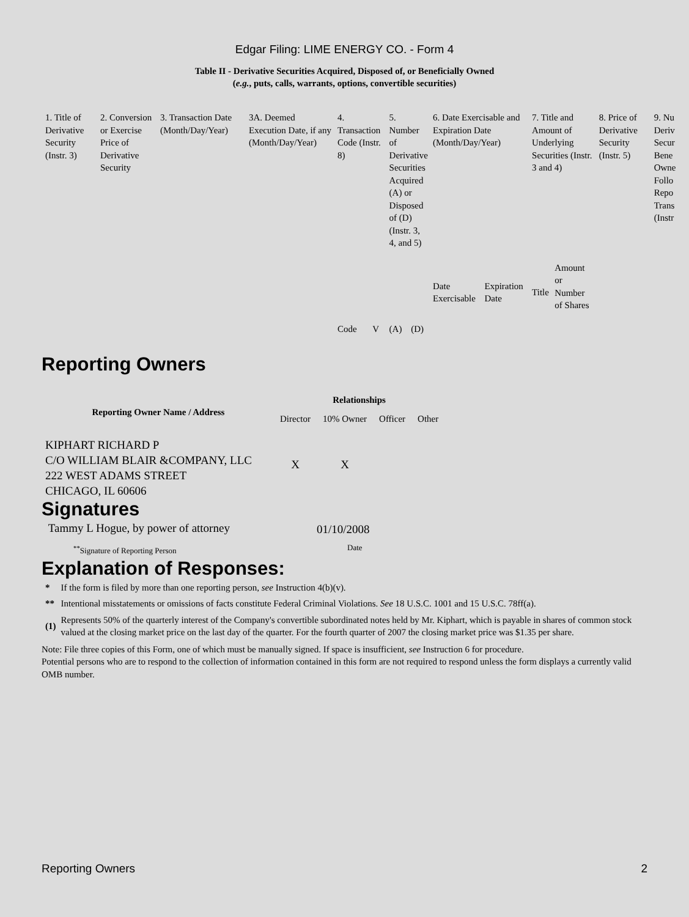Edgar Filing: LIME ENERGY CO. - Form 4
Table II - Derivative Securities Acquired, Disposed of, or Beneficially Owned
(e.g., puts, calls, warrants, options, convertible securities)
| 1. Title of Derivative Security (Instr. 3) | 2. Conversion or Exercise Price of Derivative Security | 3. Transaction Date (Month/Day/Year) | 3A. Deemed Execution Date, if any (Month/Day/Year) | 4. Transaction Code (Instr. 8) | | 5. Number of Derivative Securities Acquired (A) or Disposed of (D) (Instr. 3, 4, and 5) | | 6. Date Exercisable and Expiration Date (Month/Day/Year) | | 7. Title and Amount of Underlying Securities (Instr. 3 and 4) | | 8. Price of Derivative Security (Instr. 5) | 9. Nu Deriv Secur Bene Owne Follo Repo Trans (Instr |
| | | | | Code | V | (A) | (D) | Date Exercisable | Expiration Date | Title | Amount or Number of Shares | | |
Reporting Owners
| Reporting Owner Name / Address | Relationships | | | |
| --- | --- | --- | --- | --- |
| | Director | 10% Owner | Officer | Other |
| KIPHART RICHARD P C/O WILLIAM BLAIR &COMPANY, LLC 222 WEST ADAMS STREET CHICAGO, IL 60606 | X | X | | |
Signatures
| Tammy L Hogue, by power of attorney | 01/10/2008 |
| <sup>**</sup> Signature of Reporting Person | Date |
Explanation of Responses:
| * | If the form is filed by more than one reporting person, see Instruction 4(b)(v). |
| ** | Intentional misstatements or omissions of facts constitute Federal Criminal Violations. See 18 U.S.C. 1001 and 15 U.S.C. 78ff(a). |
| (1) | Represents 50% of the quarterly interest of the Company's convertible subordinated notes held by Mr. Kiphart, which is payable in shares of common stock valued at the closing market price on the last day of the quarter. For the fourth quarter of 2007 the closing market price was $1.35 per share. |
Note: File three copies of this Form, one of which must be manually signed. If space is insufficient, see Instruction 6 for procedure.
Potential persons who are to respond to the collection of information contained in this form are not required to respond unless the form displays a currently valid OMB number.
Reporting Owners 2